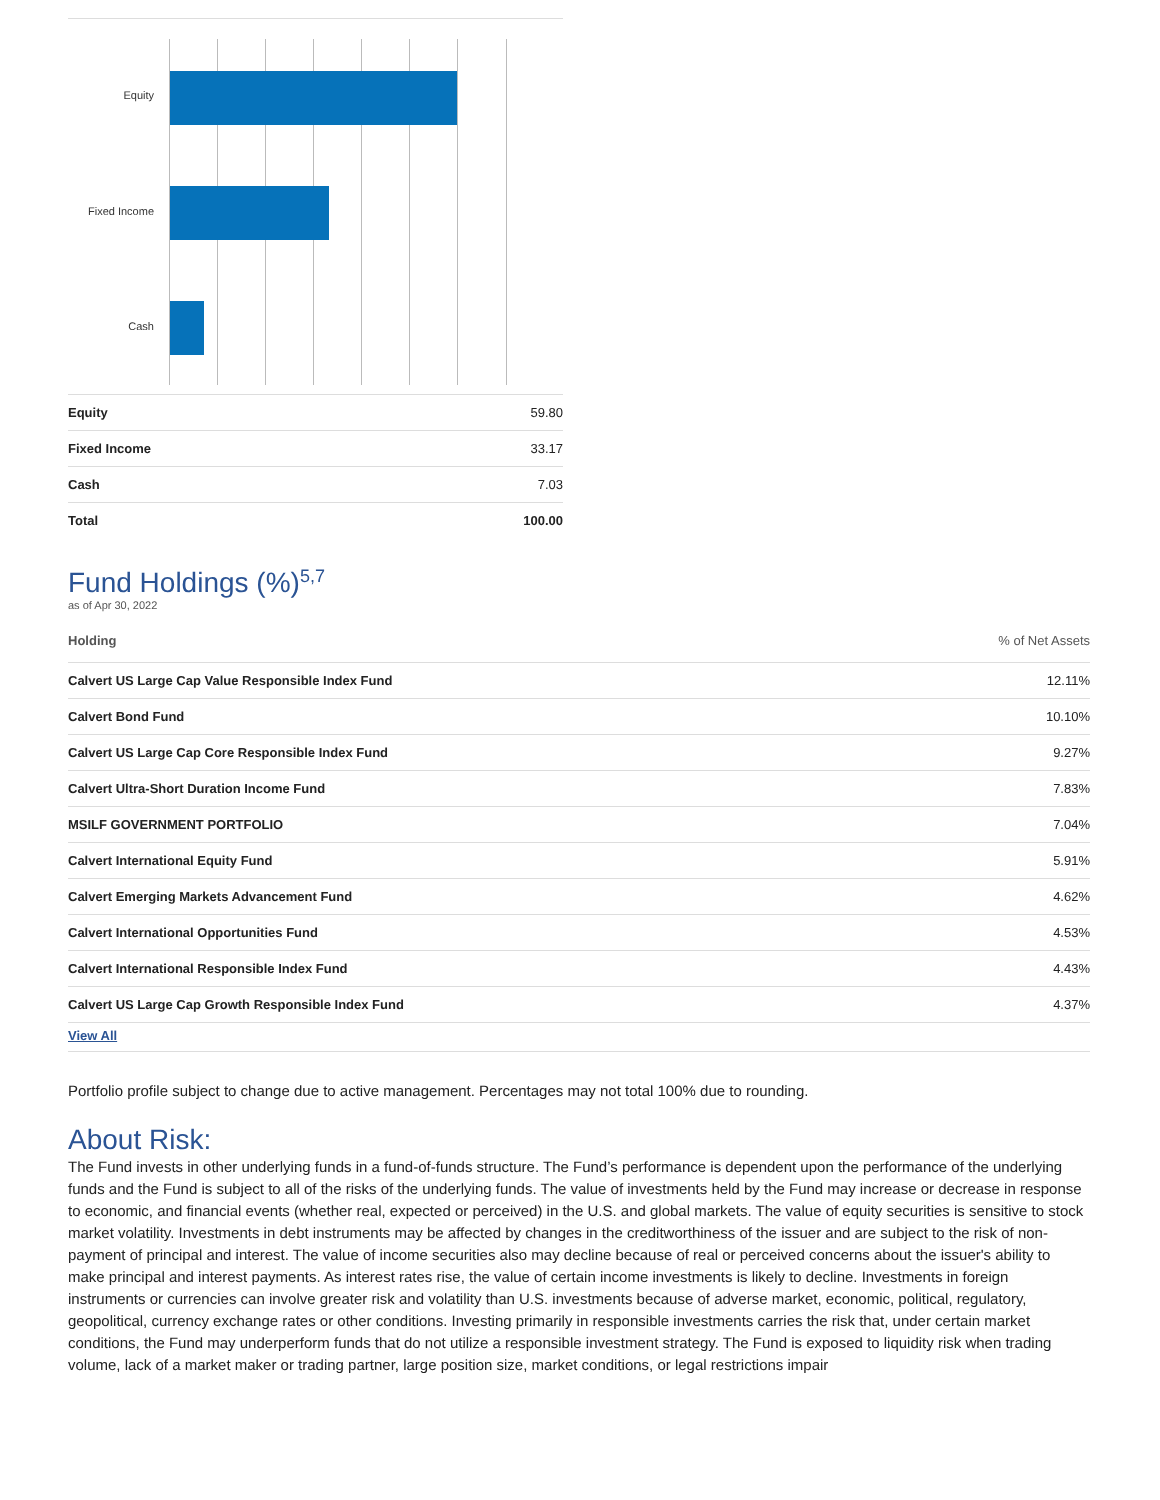Equity
Fixed Income
Cash
| Equity | 59.80 |
| Fixed Income | 33.17 |
| Cash | 7.03 |
| Total | 100.00 |
Fund Holdings (%)<sup>5,7</sup>
as of Apr 30, 2022
| Holding | % of Net Assets |
| --- | --- |
| Calvert US Large Cap Value Responsible Index Fund | 12.11% |
| Calvert Bond Fund | 10.10% |
| Calvert US Large Cap Core Responsible Index Fund | 9.27% |
| Calvert Ultra-Short Duration Income Fund | 7.83% |
| MSILF GOVERNMENT PORTFOLIO | 7.04% |
| Calvert International Equity Fund | 5.91% |
| Calvert Emerging Markets Advancement Fund | 4.62% |
| Calvert International Opportunities Fund | 4.53% |
| Calvert International Responsible Index Fund | 4.43% |
| Calvert US Large Cap Growth Responsible Index Fund | 4.37% |
| View All | |
Portfolio profile subject to change due to active management. Percentages may not total 100% due to rounding.
About Risk:
The Fund invests in other underlying funds in a fund-of-funds structure. The Fund’s performance is dependent upon the performance of the underlying funds and the Fund is subject to all of the risks of the underlying funds. The value of investments held by the Fund may increase or decrease in response to economic, and financial events (whether real, expected or perceived) in the U.S. and global markets. The value of equity securities is sensitive to stock market volatility. Investments in debt instruments may be affected by changes in the creditworthiness of the issuer and are subject to the risk of non-payment of principal and interest. The value of income securities also may decline because of real or perceived concerns about the issuer's ability to make principal and interest payments. As interest rates rise, the value of certain income investments is likely to decline. Investments in foreign instruments or currencies can involve greater risk and volatility than U.S. investments because of adverse market, economic, political, regulatory, geopolitical, currency exchange rates or other conditions. Investing primarily in responsible investments carries the risk that, under certain market conditions, the Fund may underperform funds that do not utilize a responsible investment strategy. The Fund is exposed to liquidity risk when trading volume, lack of a market maker or trading partner, large position size, market conditions, or legal restrictions impair